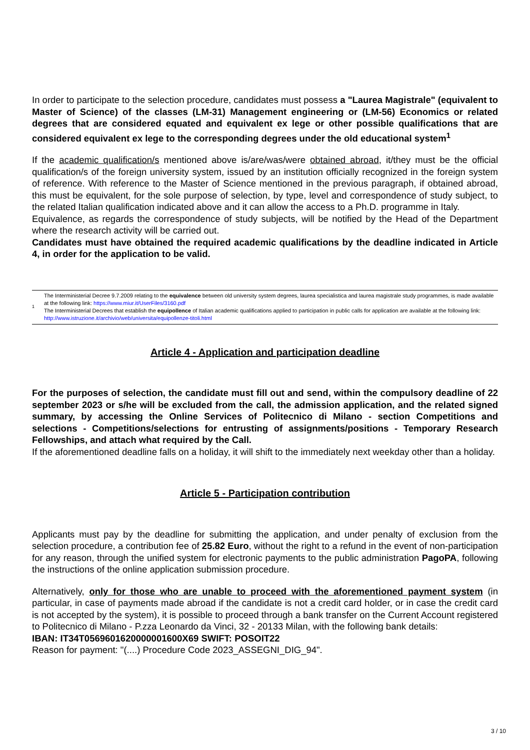In order to participate to the selection procedure, candidates must possess a "Laurea Magistrale" (equivalent to Master of Science) of the classes (LM-31) Management engineering or (LM-56) Economics or related degrees that are considered equated and equivalent ex lege or other possible qualifications that are considered equivalent ex lege to the corresponding degrees under the old educational system<sup>1</sup>
If the academic qualification/s mentioned above is/are/was/were obtained abroad, it/they must be the official qualification/s of the foreign university system, issued by an institution officially recognized in the foreign system of reference. With reference to the Master of Science mentioned in the previous paragraph, if obtained abroad, this must be equivalent, for the sole purpose of selection, by type, level and correspondence of study subject, to the related Italian qualification indicated above and it can allow the access to a Ph.D. programme in Italy.
Equivalence, as regards the correspondence of study subjects, will be notified by the Head of the Department where the research activity will be carried out.
Candidates must have obtained the required academic qualifications by the deadline indicated in Article 4, in order for the application to be valid.
| 1 | The Interministerial Decree 9.7.2009 relating to the equivalence between old university system degrees, laurea specialistica and laurea magistrale study programmes, is made available at the following link: https://www.miur.it/UserFiles/3160.pdf The Interministerial Decrees that establish the equipollence of Italian academic qualifications applied to participation in public calls for application are available at the following link: http://www.istruzione.it/archivio/web/universita/equipollenze-titoli.html |
Article 4 - Application and participation deadline
For the purposes of selection, the candidate must fill out and send, within the compulsory deadline of 22 september 2023 or s/he will be excluded from the call, the admission application, and the related signed summary, by accessing the Online Services of Politecnico di Milano - section Competitions and selections - Competitions/selections for entrusting of assignments/positions - Temporary Research Fellowships, and attach what required by the Call.
If the aforementioned deadline falls on a holiday, it will shift to the immediately next weekday other than a holiday.
Article 5 - Participation contribution
Applicants must pay by the deadline for submitting the application, and under penalty of exclusion from the selection procedure, a contribution fee of 25.82 Euro, without the right to a refund in the event of non-participation for any reason, through the unified system for electronic payments to the public administration PagoPA, following the instructions of the online application submission procedure.
Alternatively, only for those who are unable to proceed with the aforementioned payment system (in particular, in case of payments made abroad if the candidate is not a credit card holder, or in case the credit card is not accepted by the system), it is possible to proceed through a bank transfer on the Current Account registered to Politecnico di Milano - P.zza Leonardo da Vinci, 32 - 20133 Milan, with the following bank details:
IBAN: IT34T0569601620000001600X69 SWIFT: POSOIT22
Reason for payment: "(....) Procedure Code 2023_ASSEGNI_DIG_94".
3 / 10